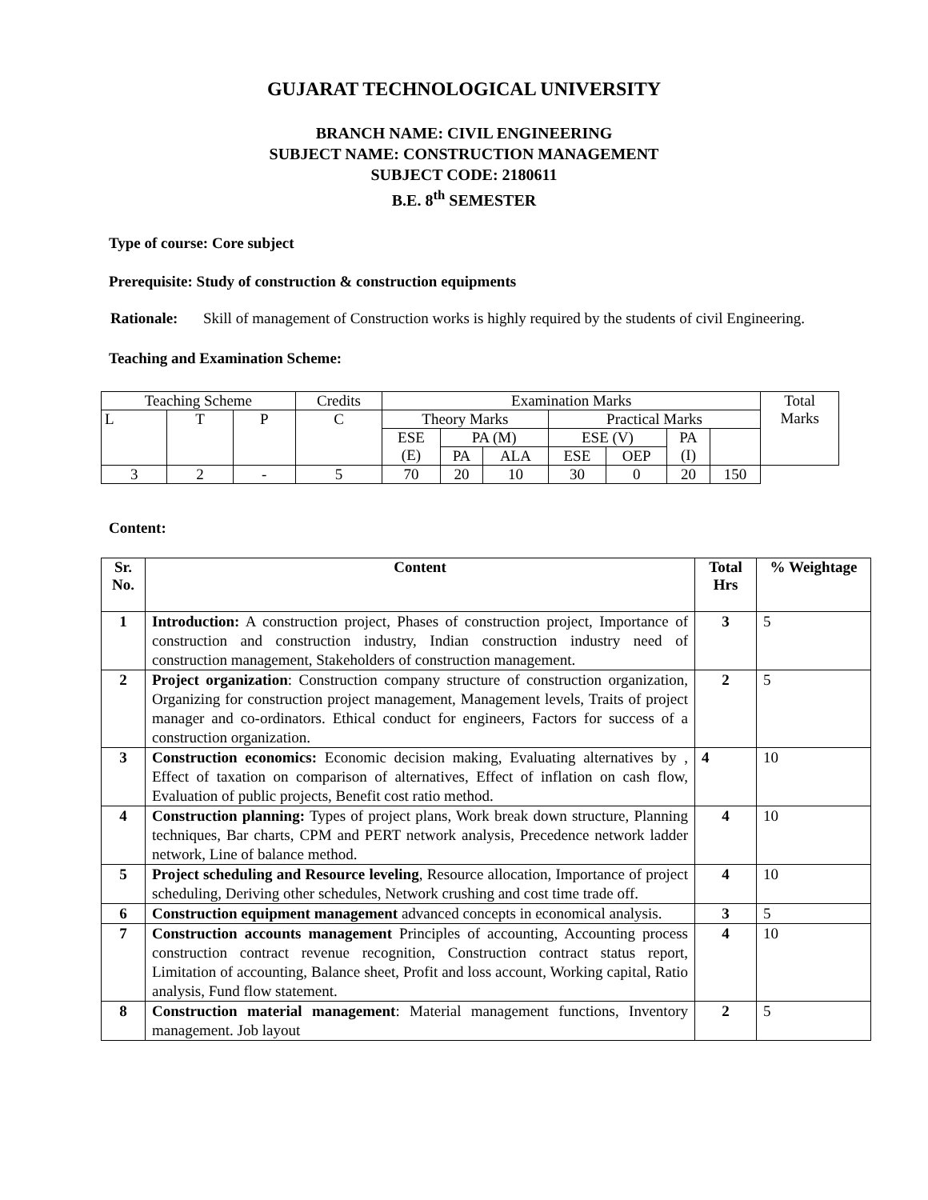GUJARAT TECHNOLOGICAL UNIVERSITY
BRANCH NAME: CIVIL ENGINEERING
SUBJECT NAME: CONSTRUCTION MANAGEMENT
SUBJECT CODE: 2180611
B.E. 8<sup>th</sup> SEMESTER
Type of course: Core subject
Prerequisite: Study of construction & construction equipments
Rationale: Skill of management of Construction works is highly required by the students of civil Engineering.
Teaching and Examination Scheme:
| Teaching Scheme | | | Credits | Examination Marks | | | | | | | Total Marks |
| L | T | P | C | Theory Marks | | | Practical Marks | | | | |
| | | | | ESE (E) | PA (M) | | ESE (V) | | PA (I) | | |
| | | | | | PA | ALA | ESE | OEP | | | |
| 3 | 2 | - | 5 | 70 | 20 | 10 | 30 | 0 | 20 | 150 | |
Content:
| Sr. No. | Content | Total Hrs | % Weightage |
| --- | --- | --- | --- |
| 1 | Introduction: A construction project, Phases of construction project, Importance of construction and construction industry, Indian construction industry need of construction management, Stakeholders of construction management. | 3 | 5 |
| 2 | Project organization : Construction company structure of construction organization, Organizing for construction project management, Management levels, Traits of project manager and co-ordinators. Ethical conduct for engineers, Factors for success of a construction organization. | 2 | 5 |
| 3 | Construction economics: Economic decision making, Evaluating alternatives by , Effect of taxation on comparison of alternatives, Effect of inflation on cash flow, Evaluation of public projects, Benefit cost ratio method. | 4 | 10 |
| 4 | Construction planning: Types of project plans, Work break down structure, Planning techniques, Bar charts, CPM and PERT network analysis, Precedence network ladder network, Line of balance method. | 4 | 10 |
| 5 | Project scheduling and Resource leveling , Resource allocation, Importance of project scheduling, Deriving other schedules, Network crushing and cost time trade off. | 4 | 10 |
| 6 | Construction equipment management advanced concepts in economical analysis. | 3 | 5 |
| 7 | Construction accounts management Principles of accounting, Accounting process construction contract revenue recognition, Construction contract status report, Limitation of accounting, Balance sheet, Profit and loss account, Working capital, Ratio analysis, Fund flow statement. | 4 | 10 |
| 8 | Construction material management : Material management functions, Inventory management. Job layout | 2 | 5 |